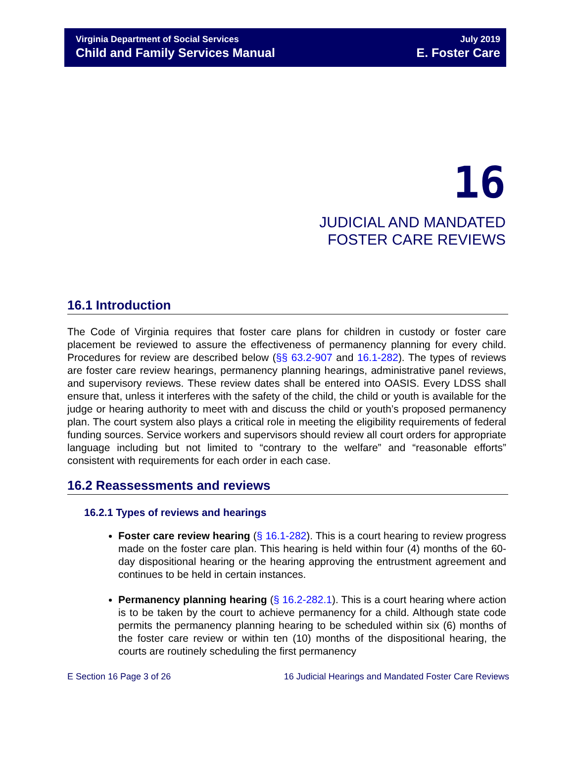Virginia Department of Social Services
Child and Family Services Manual
July 2019
E. Foster Care
16
JUDICIAL AND MANDATED
FOSTER CARE REVIEWS
16.1 Introduction
The Code of Virginia requires that foster care plans for children in custody or foster care placement be reviewed to assure the effectiveness of permanency planning for every child. Procedures for review are described below (§§ 63.2-907 and 16.1-282). The types of reviews are foster care review hearings, permanency planning hearings, administrative panel reviews, and supervisory reviews. These review dates shall be entered into OASIS. Every LDSS shall ensure that, unless it interferes with the safety of the child, the child or youth is available for the judge or hearing authority to meet with and discuss the child or youth’s proposed permanency plan. The court system also plays a critical role in meeting the eligibility requirements of federal funding sources. Service workers and supervisors should review all court orders for appropriate language including but not limited to “contrary to the welfare” and “reasonable efforts” consistent with requirements for each order in each case.
16.2 Reassessments and reviews
16.2.1 Types of reviews and hearings
Foster care review hearing (§ 16.1-282). This is a court hearing to review progress made on the foster care plan. This hearing is held within four (4) months of the 60-day dispositional hearing or the hearing approving the entrustment agreement and continues to be held in certain instances.
Permanency planning hearing (§ 16.2-282.1). This is a court hearing where action is to be taken by the court to achieve permanency for a child. Although state code permits the permanency planning hearing to be scheduled within six (6) months of the foster care review or within ten (10) months of the dispositional hearing, the courts are routinely scheduling the first permanency
E Section 16 Page 3 of 26 16 Judicial Hearings and Mandated Foster Care Reviews